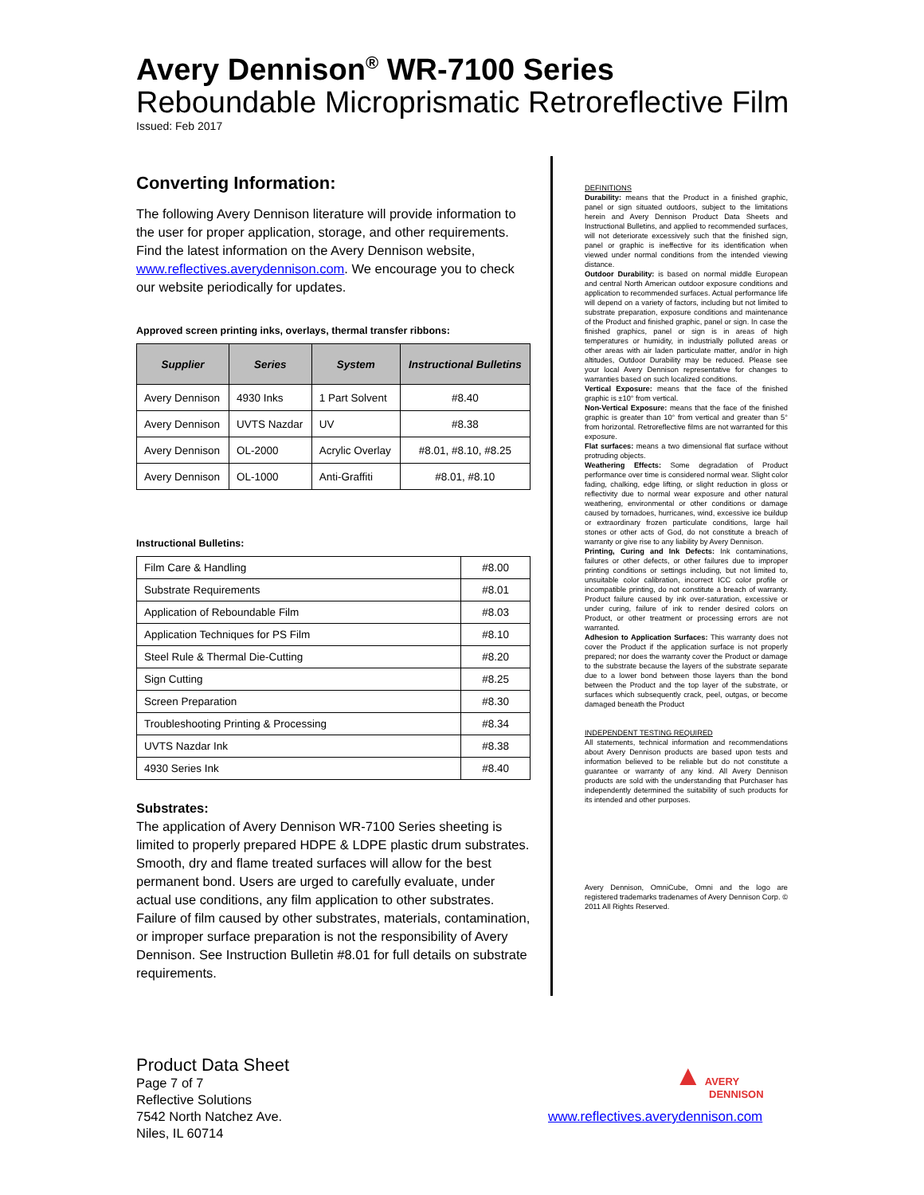Avery Dennison<sup>®</sup> WR-7100 Series
Reboundable Microprismatic Retroreflective Film
Issued: Feb 2017
Converting Information:
The following Avery Dennison literature will provide information to the user for proper application, storage, and other requirements. Find the latest information on the Avery Dennison website, www.reflectives.averydennison.com. We encourage you to check our website periodically for updates.
Approved screen printing inks, overlays, thermal transfer ribbons:
| Supplier | Series | System | Instructional Bulletins |
| --- | --- | --- | --- |
| Avery Dennison | 4930 Inks | 1 Part Solvent | #8.40 |
| Avery Dennison | UVTS Nazdar | UV | #8.38 |
| Avery Dennison | OL-2000 | Acrylic Overlay | #8.01, #8.10, #8.25 |
| Avery Dennison | OL-1000 | Anti-Graffiti | #8.01, #8.10 |
Instructional Bulletins:
| Film Care & Handling | #8.00 |
| Substrate Requirements | #8.01 |
| Application of Reboundable Film | #8.03 |
| Application Techniques for PS Film | #8.10 |
| Steel Rule & Thermal Die-Cutting | #8.20 |
| Sign Cutting | #8.25 |
| Screen Preparation | #8.30 |
| Troubleshooting Printing & Processing | #8.34 |
| UVTS Nazdar Ink | #8.38 |
| 4930 Series Ink | #8.40 |
Substrates:
The application of Avery Dennison WR-7100 Series sheeting is limited to properly prepared HDPE & LDPE plastic drum substrates. Smooth, dry and flame treated surfaces will allow for the best permanent bond. Users are urged to carefully evaluate, under actual use conditions, any film application to other substrates. Failure of film caused by other substrates, materials, contamination, or improper surface preparation is not the responsibility of Avery Dennison. See Instruction Bulletin #8.01 for full details on substrate requirements.
DEFINITIONS
Durability: means that the Product in a finished graphic, panel or sign situated outdoors, subject to the limitations herein and Avery Dennison Product Data Sheets and Instructional Bulletins, and applied to recommended surfaces, will not deteriorate excessively such that the finished sign, panel or graphic is ineffective for its identification when viewed under normal conditions from the intended viewing distance.
Outdoor Durability: is based on normal middle European and central North American outdoor exposure conditions and application to recommended surfaces. Actual performance life will depend on a variety of factors, including but not limited to substrate preparation, exposure conditions and maintenance of the Product and finished graphic, panel or sign. In case the finished graphics, panel or sign is in areas of high temperatures or humidity, in industrially polluted areas or other areas with air laden particulate matter, and/or in high altitudes, Outdoor Durability may be reduced. Please see your local Avery Dennison representative for changes to warranties based on such localized conditions.
Vertical Exposure: means that the face of the finished graphic is ±10° from vertical.
Non-Vertical Exposure: means that the face of the finished graphic is greater than 10° from vertical and greater than 5° from horizontal. Retroreflective films are not warranted for this exposure.
Flat surfaces: means a two dimensional flat surface without protruding objects.
Weathering Effects: Some degradation of Product performance over time is considered normal wear. Slight color fading, chalking, edge lifting, or slight reduction in gloss or reflectivity due to normal wear exposure and other natural weathering, environmental or other conditions or damage caused by tornadoes, hurricanes, wind, excessive ice buildup or extraordinary frozen particulate conditions, large hail stones or other acts of God, do not constitute a breach of warranty or give rise to any liability by Avery Dennison.
Printing, Curing and Ink Defects: Ink contaminations, failures or other defects, or other failures due to improper printing conditions or settings including, but not limited to, unsuitable color calibration, incorrect ICC color profile or incompatible printing, do not constitute a breach of warranty. Product failure caused by ink over-saturation, excessive or under curing, failure of ink to render desired colors on Product, or other treatment or processing errors are not warranted.
Adhesion to Application Surfaces: This warranty does not cover the Product if the application surface is not properly prepared; nor does the warranty cover the Product or damage to the substrate because the layers of the substrate separate due to a lower bond between those layers than the bond between the Product and the top layer of the substrate, or surfaces which subsequently crack, peel, outgas, or become damaged beneath the Product
INDEPENDENT TESTING REQUIRED
All statements, technical information and recommendations about Avery Dennison products are based upon tests and information believed to be reliable but do not constitute a guarantee or warranty of any kind. All Avery Dennison products are sold with the understanding that Purchaser has independently determined the suitability of such products for its intended and other purposes.
Avery Dennison, OmniCube, Omni and the logo are registered trademarks tradenames of Avery Dennison Corp. © 2011 All Rights Reserved.
Product Data Sheet
Page 7 of 7
Reflective Solutions
7542 North Natchez Ave.
Niles, IL 60714
▲ AVERY
DENNISON
www.reflectives.averydennison.com